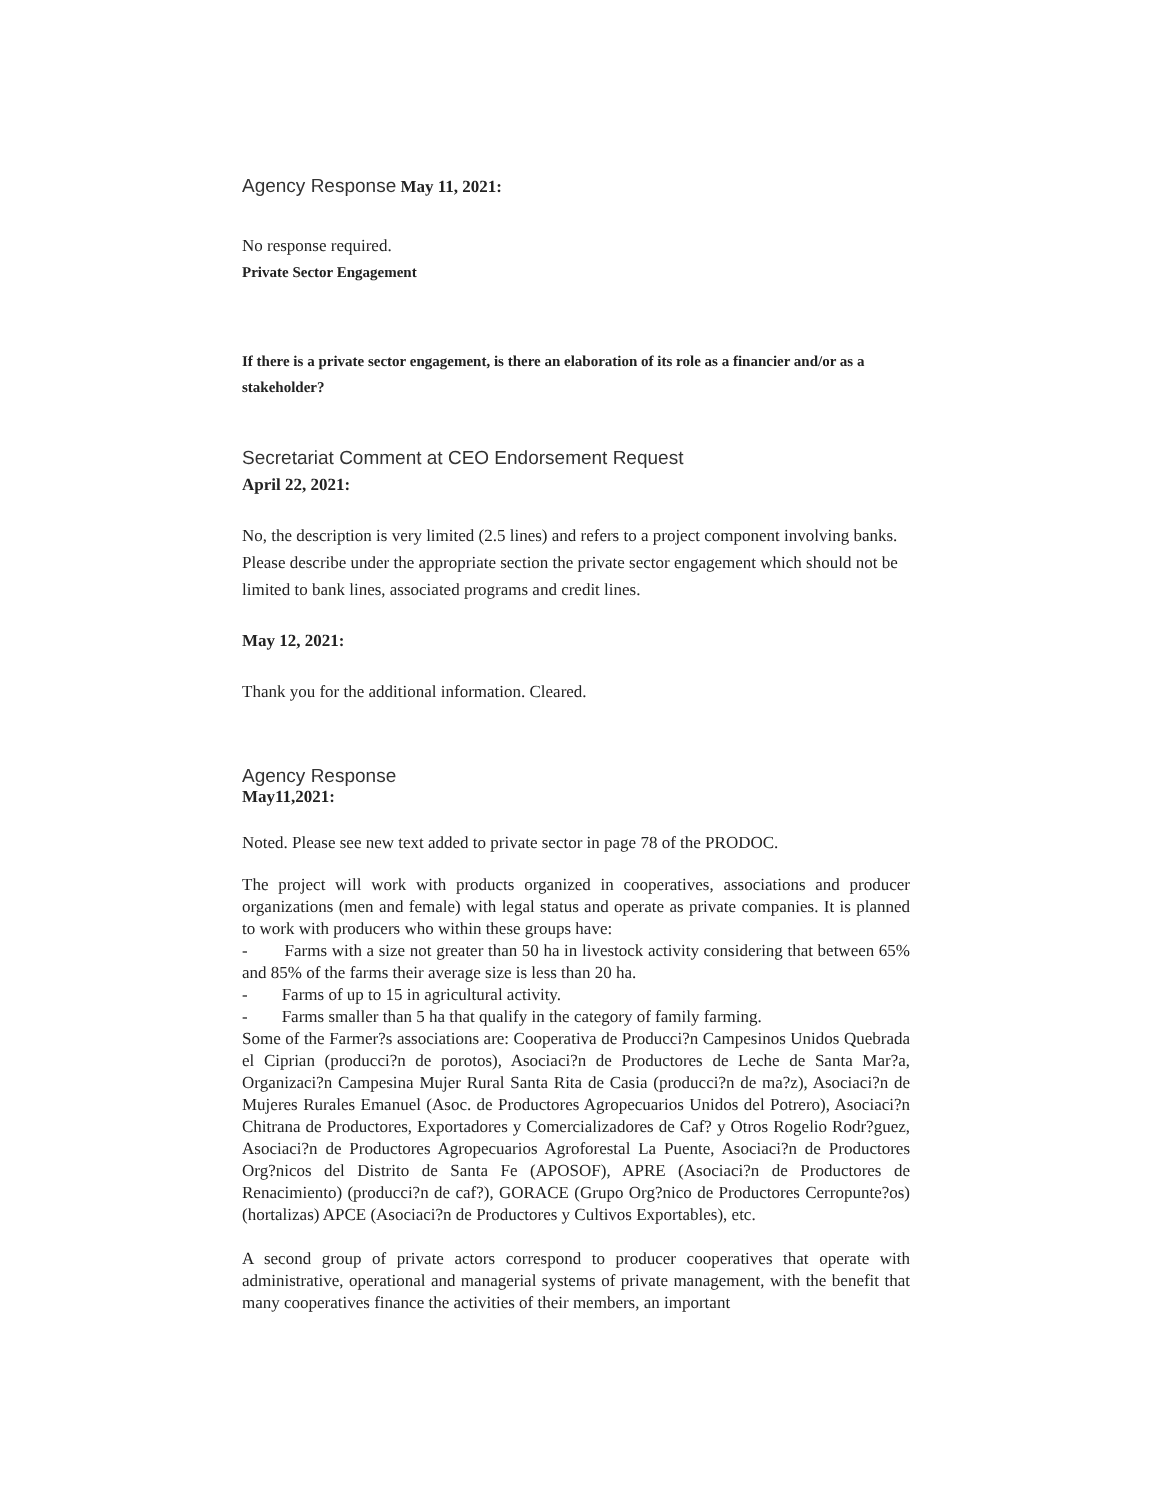Agency Response May 11, 2021:
No response required.
Private Sector Engagement
If there is a private sector engagement, is there an elaboration of its role as a financier and/or as a stakeholder?
Secretariat Comment at CEO Endorsement Request
April 22, 2021:
No, the description is very limited (2.5 lines) and refers to a project component involving banks. Please describe under the appropriate section the private sector engagement which should not be limited to bank lines, associated programs and credit lines.
May 12, 2021:
Thank you for the additional information. Cleared.
Agency Response
May11,2021:
Noted. Please see new text added to private sector in page 78 of the PRODOC.
The project will work with products organized in cooperatives, associations and producer organizations (men and female) with legal status and operate as private companies. It is planned to work with producers who within these groups have:
- Farms with a size not greater than 50 ha in livestock activity considering that between 65% and 85% of the farms their average size is less than 20 ha.
- Farms of up to 15 in agricultural activity.
- Farms smaller than 5 ha that qualify in the category of family farming.
Some of the Farmer?s associations are: Cooperativa de Producci?n Campesinos Unidos Quebrada el Ciprian (producci?n de porotos), Asociaci?n de Productores de Leche de Santa Mar?a, Organizaci?n Campesina Mujer Rural Santa Rita de Casia (producci?n de ma?z), Asociaci?n de Mujeres Rurales Emanuel (Asoc. de Productores Agropecuarios Unidos del Potrero), Asociaci?n Chitrana de Productores, Exportadores y Comercializadores de Caf? y Otros Rogelio Rodr?guez, Asociaci?n de Productores Agropecuarios Agroforestal La Puente, Asociaci?n de Productores Org?nicos del Distrito de Santa Fe (APOSOF), APRE (Asociaci?n de Productores de Renacimiento) (producci?n de caf?), GORACE (Grupo Org?nico de Productores Cerropunte?os) (hortalizas) APCE (Asociaci?n de Productores y Cultivos Exportables), etc.
A second group of private actors correspond to producer cooperatives that operate with administrative, operational and managerial systems of private management, with the benefit that many cooperatives finance the activities of their members, an important